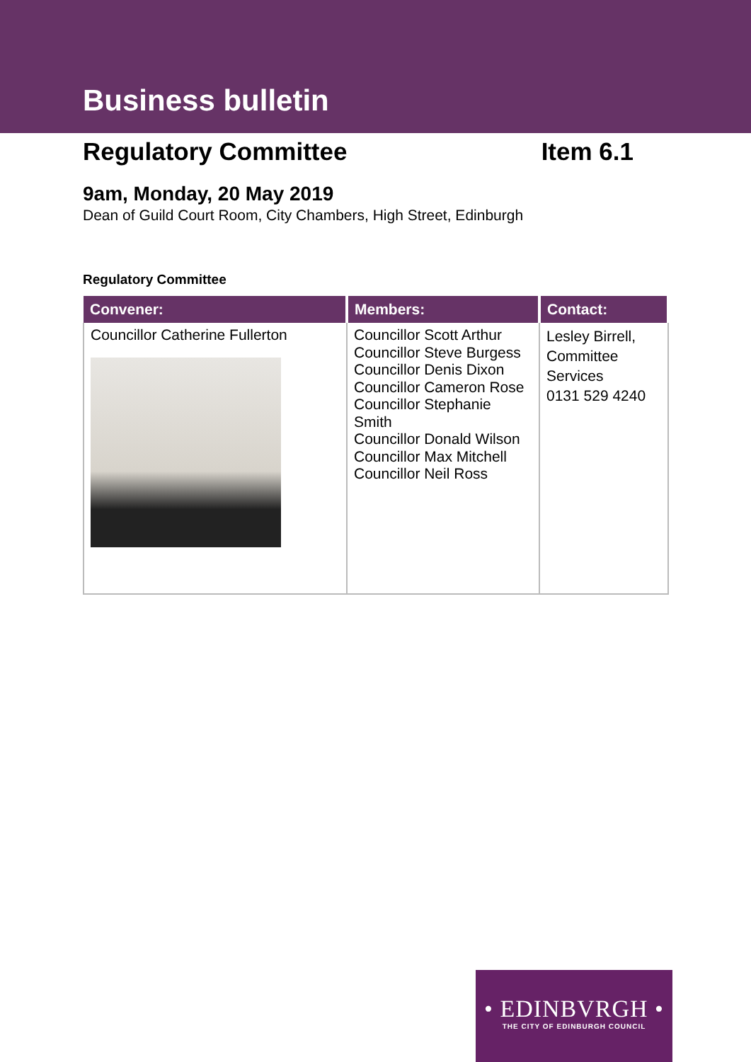Business bulletin
Regulatory Committee Item 6.1
9am, Monday, 20 May 2019
Dean of Guild Court Room, City Chambers, High Street, Edinburgh
Regulatory Committee
| Convener: | Members: | Contact: |
| --- | --- | --- |
| Councillor Catherine Fullerton | Councillor Scott Arthur Councillor Steve Burgess Councillor Denis Dixon Councillor Cameron Rose Councillor Stephanie Smith Councillor Donald Wilson Councillor Max Mitchell Councillor Neil Ross | Lesley Birrell, Committee Services 0131 529 4240 |
• EDINBVRGH •
THE CITY OF EDINBURGH COUNCIL